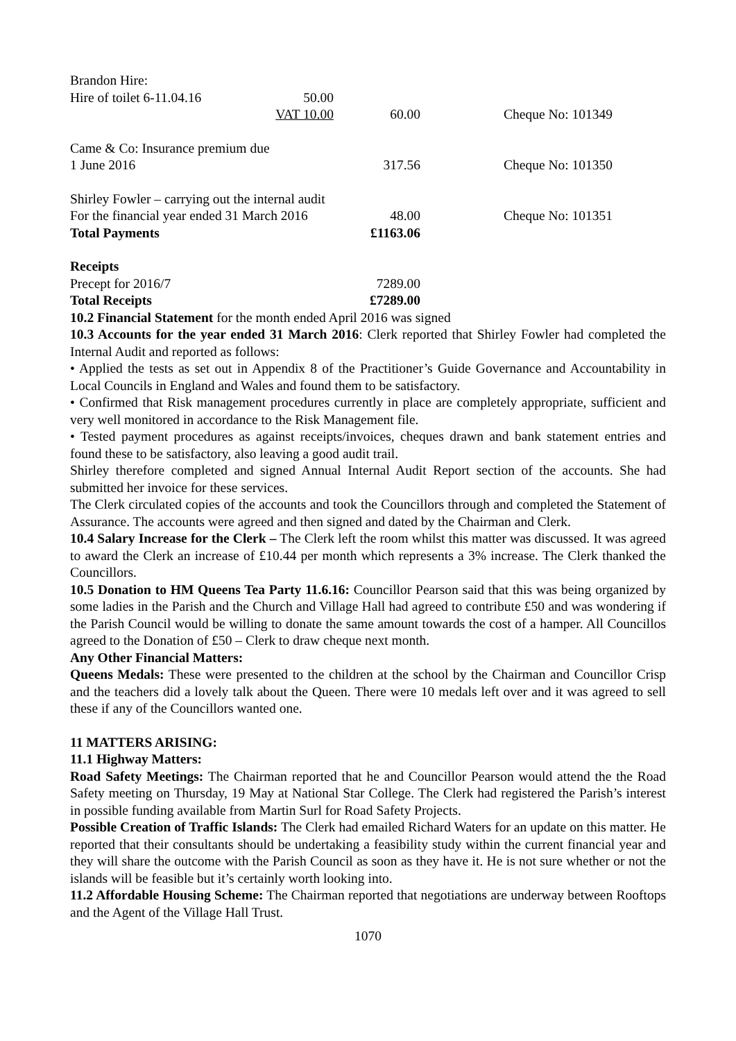| Brandon Hire: | | | |
| Hire of toilet 6-11.04.16 | 50.00 | | |
| | VAT 10.00 | 60.00 | Cheque No: 101349 |
| Came & Co: Insurance premium due | | | |
| 1 June 2016 | | 317.56 | Cheque No: 101350 |
| Shirley Fowler – carrying out the internal audit | | | |
| For the financial year ended 31 March 2016 | | 48.00 | Cheque No: 101351 |
| Total Payments | | £1163.06 | |
| Receipts | | | |
| Precept for 2016/7 | | 7289.00 | |
| Total Receipts | | £7289.00 | |
10.2 Financial Statement for the month ended April 2016 was signed
10.3 Accounts for the year ended 31 March 2016: Clerk reported that Shirley Fowler had completed the Internal Audit and reported as follows:
• Applied the tests as set out in Appendix 8 of the Practitioner’s Guide Governance and Accountability in Local Councils in England and Wales and found them to be satisfactory.
• Confirmed that Risk management procedures currently in place are completely appropriate, sufficient and very well monitored in accordance to the Risk Management file.
• Tested payment procedures as against receipts/invoices, cheques drawn and bank statement entries and found these to be satisfactory, also leaving a good audit trail.
Shirley therefore completed and signed Annual Internal Audit Report section of the accounts. She had submitted her invoice for these services.
The Clerk circulated copies of the accounts and took the Councillors through and completed the Statement of Assurance. The accounts were agreed and then signed and dated by the Chairman and Clerk.
10.4 Salary Increase for the Clerk – The Clerk left the room whilst this matter was discussed. It was agreed to award the Clerk an increase of £10.44 per month which represents a 3% increase. The Clerk thanked the Councillors.
10.5 Donation to HM Queens Tea Party 11.6.16: Councillor Pearson said that this was being organized by some ladies in the Parish and the Church and Village Hall had agreed to contribute £50 and was wondering if the Parish Council would be willing to donate the same amount towards the cost of a hamper. All Councillos agreed to the Donation of £50 – Clerk to draw cheque next month.
Any Other Financial Matters:
Queens Medals: These were presented to the children at the school by the Chairman and Councillor Crisp and the teachers did a lovely talk about the Queen. There were 10 medals left over and it was agreed to sell these if any of the Councillors wanted one.
11 MATTERS ARISING:
11.1 Highway Matters:
Road Safety Meetings: The Chairman reported that he and Councillor Pearson would attend the the Road Safety meeting on Thursday, 19 May at National Star College. The Clerk had registered the Parish’s interest in possible funding available from Martin Surl for Road Safety Projects.
Possible Creation of Traffic Islands: The Clerk had emailed Richard Waters for an update on this matter. He reported that their consultants should be undertaking a feasibility study within the current financial year and they will share the outcome with the Parish Council as soon as they have it. He is not sure whether or not the islands will be feasible but it’s certainly worth looking into.
11.2 Affordable Housing Scheme: The Chairman reported that negotiations are underway between Rooftops and the Agent of the Village Hall Trust.
1070